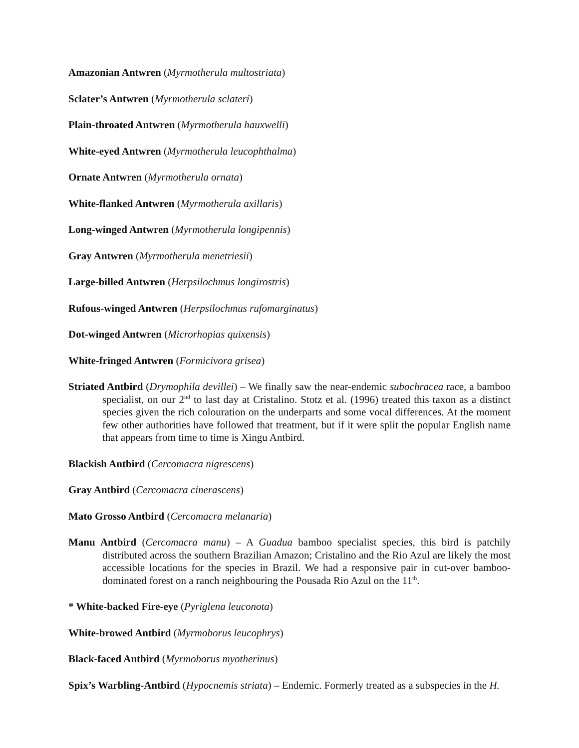Amazonian Antwren (Myrmotherula multostriata)
Sclater’s Antwren (Myrmotherula sclateri)
Plain-throated Antwren (Myrmotherula hauxwelli)
White-eyed Antwren (Myrmotherula leucophthalma)
Ornate Antwren (Myrmotherula ornata)
White-flanked Antwren (Myrmotherula axillaris)
Long-winged Antwren (Myrmotherula longipennis)
Gray Antwren (Myrmotherula menetriesii)
Large-billed Antwren (Herpsilochmus longirostris)
Rufous-winged Antwren (Herpsilochmus rufomarginatus)
Dot-winged Antwren (Microrhopias quixensis)
White-fringed Antwren (Formicivora grisea)
Striated Antbird (Drymophila devillei) – We finally saw the near-endemic subochracea race, a bamboo specialist, on our 2<sup>nd</sup> to last day at Cristalino. Stotz et al. (1996) treated this taxon as a distinct species given the rich colouration on the underparts and some vocal differences. At the moment few other authorities have followed that treatment, but if it were split the popular English name that appears from time to time is Xingu Antbird.
Blackish Antbird (Cercomacra nigrescens)
Gray Antbird (Cercomacra cinerascens)
Mato Grosso Antbird (Cercomacra melanaria)
Manu Antbird (Cercomacra manu) – A Guadua bamboo specialist species, this bird is patchily distributed across the southern Brazilian Amazon; Cristalino and the Rio Azul are likely the most accessible locations for the species in Brazil. We had a responsive pair in cut-over bamboo-dominated forest on a ranch neighbouring the Pousada Rio Azul on the 11<sup>th</sup>.
* White-backed Fire-eye (Pyriglena leuconota)
White-browed Antbird (Myrmoborus leucophrys)
Black-faced Antbird (Myrmoborus myotherinus)
Spix’s Warbling-Antbird (Hypocnemis striata) – Endemic. Formerly treated as a subspecies in the H.